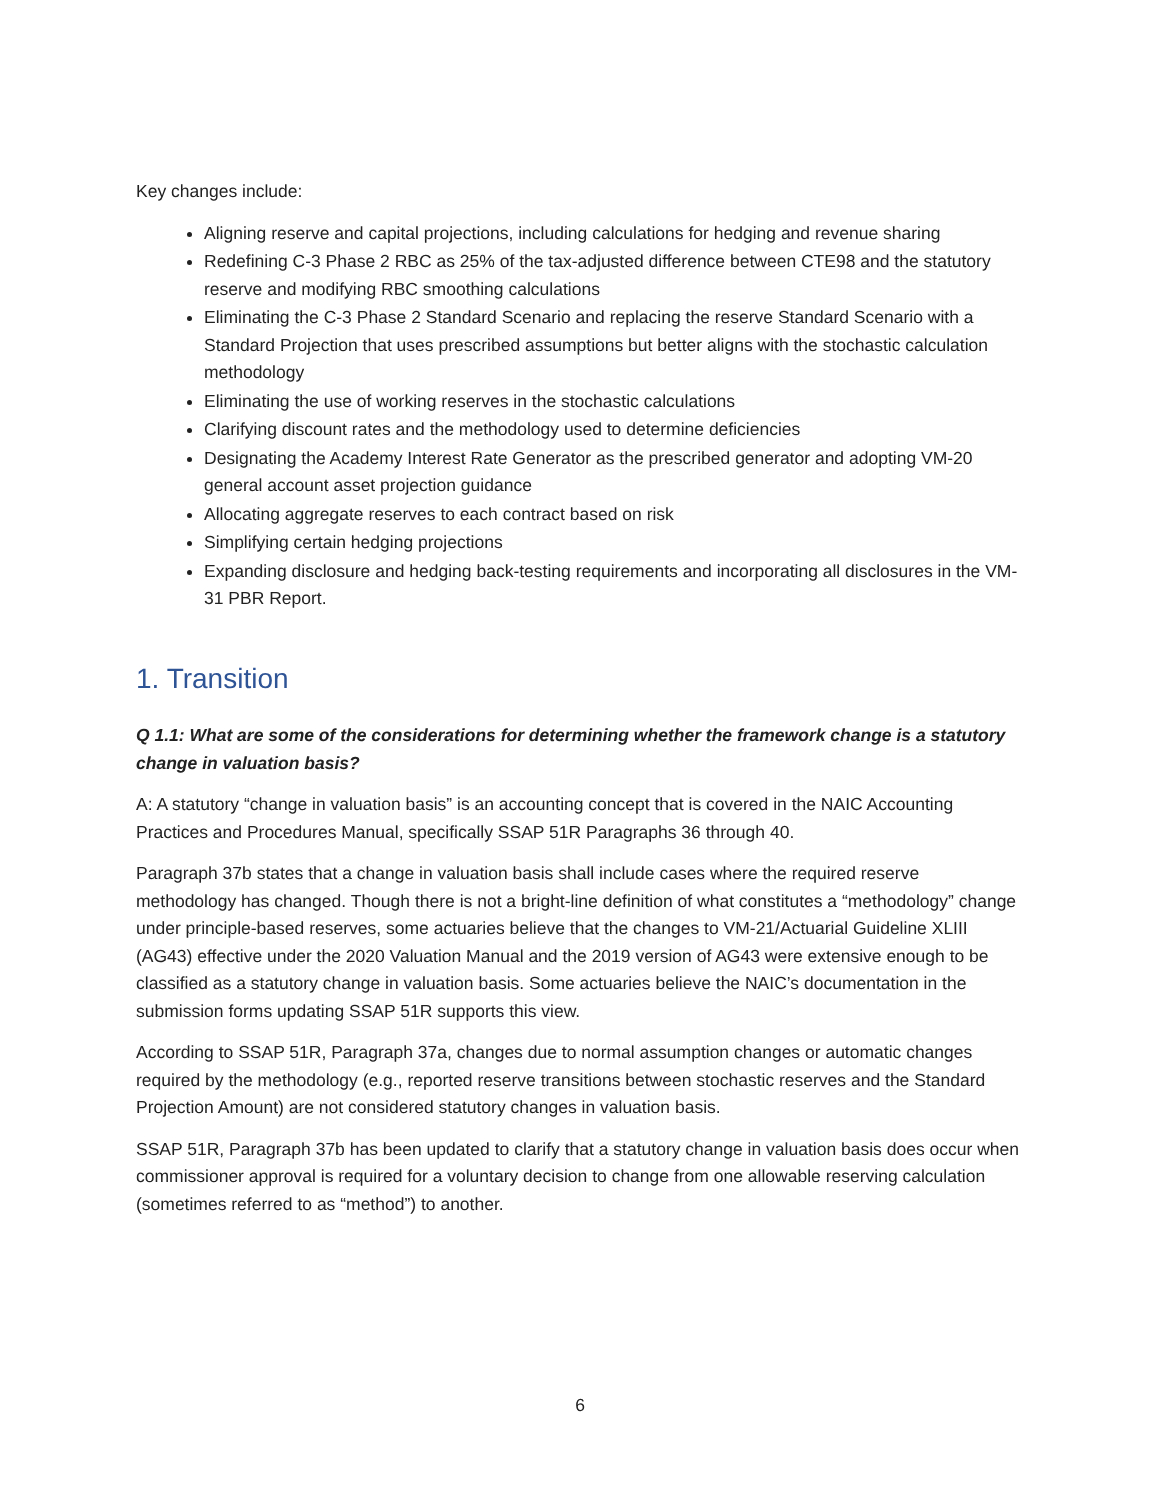Key changes include:
Aligning reserve and capital projections, including calculations for hedging and revenue sharing
Redefining C-3 Phase 2 RBC as 25% of the tax-adjusted difference between CTE98 and the statutory reserve and modifying RBC smoothing calculations
Eliminating the C-3 Phase 2 Standard Scenario and replacing the reserve Standard Scenario with a Standard Projection that uses prescribed assumptions but better aligns with the stochastic calculation methodology
Eliminating the use of working reserves in the stochastic calculations
Clarifying discount rates and the methodology used to determine deficiencies
Designating the Academy Interest Rate Generator as the prescribed generator and adopting VM-20 general account asset projection guidance
Allocating aggregate reserves to each contract based on risk
Simplifying certain hedging projections
Expanding disclosure and hedging back-testing requirements and incorporating all disclosures in the VM-31 PBR Report.
1. Transition
Q 1.1: What are some of the considerations for determining whether the framework change is a statutory change in valuation basis?
A: A statutory “change in valuation basis” is an accounting concept that is covered in the NAIC Accounting Practices and Procedures Manual, specifically SSAP 51R Paragraphs 36 through 40.
Paragraph 37b states that a change in valuation basis shall include cases where the required reserve methodology has changed. Though there is not a bright-line definition of what constitutes a “methodology” change under principle-based reserves, some actuaries believe that the changes to VM-21/Actuarial Guideline XLIII (AG43) effective under the 2020 Valuation Manual and the 2019 version of AG43 were extensive enough to be classified as a statutory change in valuation basis. Some actuaries believe the NAIC’s documentation in the submission forms updating SSAP 51R supports this view.
According to SSAP 51R, Paragraph 37a, changes due to normal assumption changes or automatic changes required by the methodology (e.g., reported reserve transitions between stochastic reserves and the Standard Projection Amount) are not considered statutory changes in valuation basis.
SSAP 51R, Paragraph 37b has been updated to clarify that a statutory change in valuation basis does occur when commissioner approval is required for a voluntary decision to change from one allowable reserving calculation (sometimes referred to as “method”) to another.
6